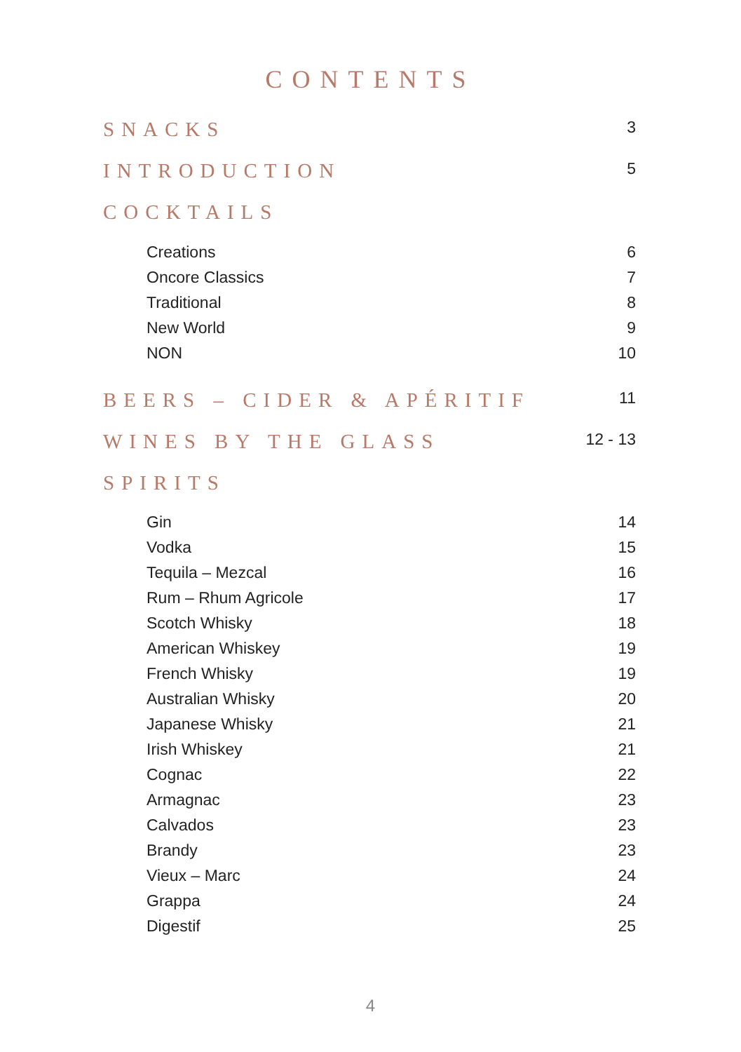CONTENTS
SNACKS 3
INTRODUCTION 5
COCKTAILS
Creations 6
Oncore Classics 7
Traditional 8
New World 9
NON 10
BEERS – CIDER & APÉRITIF 11
WINES BY THE GLASS 12 - 13
SPIRITS
Gin 14
Vodka 15
Tequila – Mezcal 16
Rum – Rhum Agricole 17
Scotch Whisky 18
American Whiskey 19
French Whisky 19
Australian Whisky 20
Japanese Whisky 21
Irish Whiskey 21
Cognac 22
Armagnac 23
Calvados 23
Brandy 23
Vieux – Marc 24
Grappa 24
Digestif 25
4